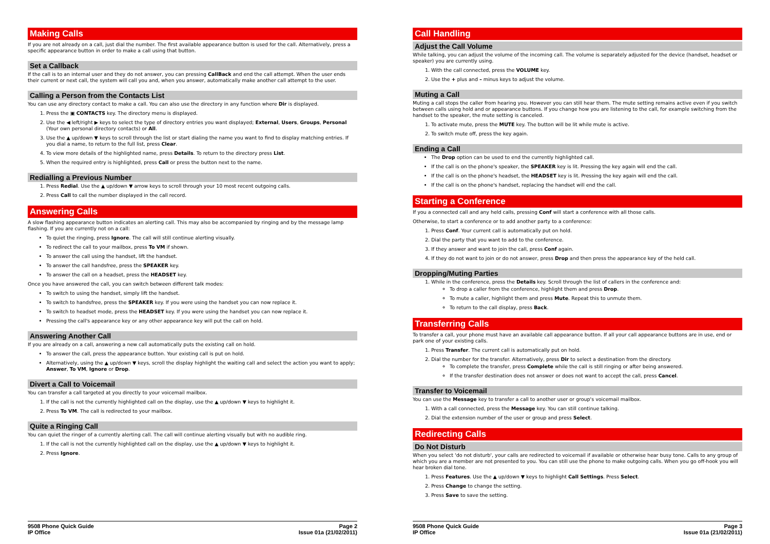Making Calls
If you are not already on a call, just dial the number. The first available appearance button is used for the call. Alternatively, press a specific appearance button in order to make a call using that button.
Set a Callback
If the call is to an internal user and they do not answer, you can pressing CallBack and end the call attempt. When the user ends their current or next call, the system will call you and, when you answer, automatically make another call attempt to the user.
Calling a Person from the Contacts List
You can use any directory contact to make a call. You can also use the directory in any function where Dir is displayed.
1. Press the ▣ CONTACTS key. The directory menu is displayed.
2. Use the ◀ left/right ▶ keys to select the type of directory entries you want displayed; External, Users, Groups, Personal (Your own personal directory contacts) or All.
3. Use the ▲ up/down ▼ keys to scroll through the list or start dialing the name you want to find to display matching entries. If you dial a name, to return to the full list, press Clear.
4. To view more details of the highlighted name, press Details. To return to the directory press List.
5. When the required entry is highlighted, press Call or press the button next to the name.
Redialling a Previous Number
1. Press Redial. Use the ▲ up/down ▼ arrow keys to scroll through your 10 most recent outgoing calls.
2. Press Call to call the number displayed in the call record.
Answering Calls
A slow flashing appearance button indicates an alerting call. This may also be accompanied by ringing and by the message lamp flashing. If you are currently not on a call:
To quiet the ringing, press Ignore. The call will still continue alerting visually.
To redirect the call to your mailbox, press To VM if shown.
To answer the call using the handset, lift the handset.
To answer the call handsfree, press the SPEAKER key.
To answer the call on a headset, press the HEADSET key.
Once you have answered the call, you can switch between different talk modes:
To switch to using the handset, simply lift the handset.
To switch to handsfree, press the SPEAKER key. If you were using the handset you can now replace it.
To switch to headset mode, press the HEADSET key. If you were using the handset you can now replace it.
Pressing the call's appearance key or any other appearance key will put the call on hold.
Answering Another Call
If you are already on a call, answering a new call automatically puts the existing call on hold.
To answer the call, press the appearance button. Your existing call is put on hold.
Alternatively, using the ▲ up/down ▼ keys, scroll the display highlight the waiting call and select the action you want to apply; Answer, To VM, Ignore or Drop.
Divert a Call to Voicemail
You can transfer a call targeted at you directly to your voicemail mailbox.
1. If the call is not the currently highlighted call on the display, use the ▲ up/down ▼ keys to highlight it.
2. Press To VM. The call is redirected to your mailbox.
Quite a Ringing Call
You can quiet the ringer of a currently alerting call. The call will continue alerting visually but with no audible ring.
1. If the call is not the currently highlighted call on the display, use the ▲ up/down ▼ keys to highlight it.
2. Press Ignore.
9508 Phone Quick Guide
IP Office
Page 2
Issue 01a (21/02/2011)
Call Handling
Adjust the Call Volume
While talking, you can adjust the volume of the incoming call. The volume is separately adjusted for the device (handset, headset or speaker) you are currently using.
1. With the call connected, press the VOLUME key.
2. Use the + plus and – minus keys to adjust the volume.
Muting a Call
Muting a call stops the caller from hearing you. However you can still hear them. The mute setting remains active even if you switch between calls using hold and or appearance buttons. If you change how you are listening to the call, for example switching from the handset to the speaker, the mute setting is canceled.
1. To activate mute, press the MUTE key. The button will be lit while mute is active.
2. To switch mute off, press the key again.
Ending a Call
The Drop option can be used to end the currently highlighted call.
If the call is on the phone's speaker, the SPEAKER key is lit. Pressing the key again will end the call.
If the call is on the phone's headset, the HEADSET key is lit. Pressing the key again will end the call.
If the call is on the phone's handset, replacing the handset will end the call.
Starting a Conference
If you a connected call and any held calls, pressing Conf will start a conference with all those calls.
Otherwise, to start a conference or to add another party to a conference:
1. Press Conf. Your current call is automatically put on hold.
2. Dial the party that you want to add to the conference.
3. If they answer and want to join the call, press Conf again.
4. If they do not want to join or do not answer, press Drop and then press the appearance key of the held call.
Dropping/Muting Parties
1. While in the conference, press the Details key. Scroll through the list of callers in the conference and:
To drop a caller from the conference, highlight them and press Drop.
To mute a caller, highlight them and press Mute. Repeat this to unmute them.
To return to the call display, press Back.
Transferring Calls
To transfer a call, your phone must have an available call appearance button. If all your call appearance buttons are in use, end or park one of your existing calls.
1. Press Transfer. The current call is automatically put on hold.
2. Dial the number for the transfer. Alternatively, press Dir to select a destination from the directory.
To complete the transfer, press Complete while the call is still ringing or after being answered.
If the transfer destination does not answer or does not want to accept the call, press Cancel.
Transfer to Voicemail
You can use the Message key to transfer a call to another user or group's voicemail mailbox.
1. With a call connected, press the Message key. You can still continue talking.
2. Dial the extension number of the user or group and press Select.
Redirecting Calls
Do Not Disturb
When you select 'do not disturb', your calls are redirected to voicemail if available or otherwise hear busy tone. Calls to any group of which you are a member are not presented to you. You can still use the phone to make outgoing calls. When you go off-hook you will hear broken dial tone.
1. Press Features. Use the ▲ up/down ▼ keys to highlight Call Settings. Press Select.
2. Press Change to change the setting.
3. Press Save to save the setting.
9508 Phone Quick Guide
IP Office
Page 3
Issue 01a (21/02/2011)